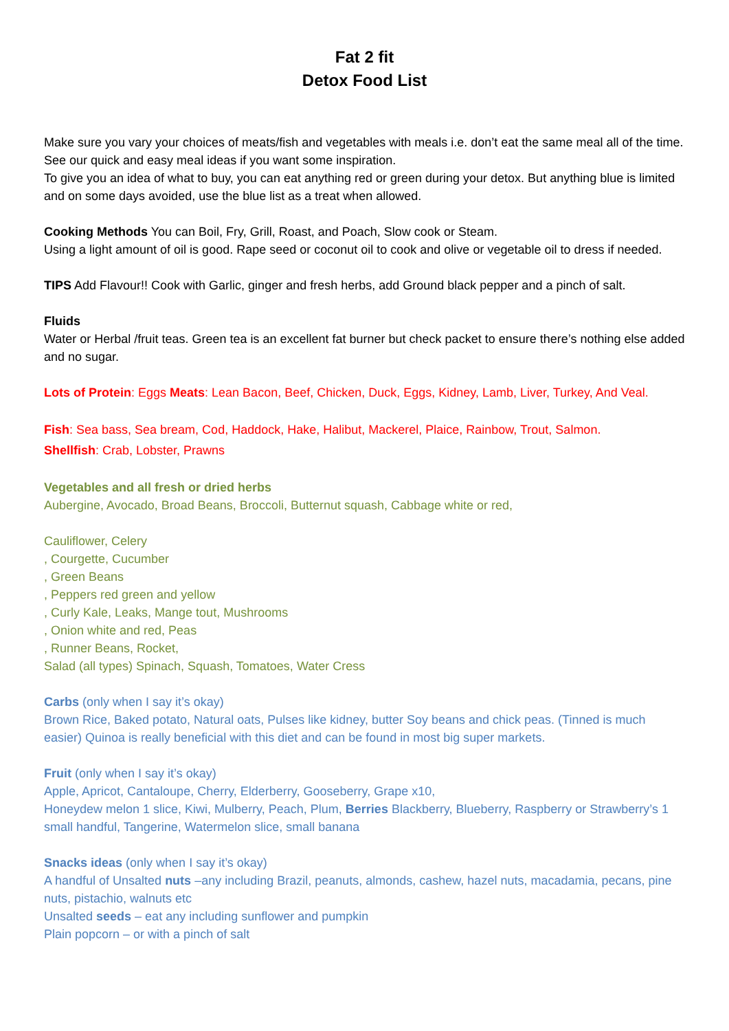Fat 2 fit
Detox Food List
Make sure you vary your choices of meats/fish and vegetables with meals i.e. don’t eat the same meal all of the time. See our quick and easy meal ideas if you want some inspiration.
To give you an idea of what to buy, you can eat anything red or green during your detox. But anything blue is limited and on some days avoided, use the blue list as a treat when allowed.
Cooking Methods You can Boil, Fry, Grill, Roast, and Poach, Slow cook or Steam.
Using a light amount of oil is good. Rape seed or coconut oil to cook and olive or vegetable oil to dress if needed.
TIPS Add Flavour!! Cook with Garlic, ginger and fresh herbs, add Ground black pepper and a pinch of salt.
Fluids
Water or Herbal /fruit teas. Green tea is an excellent fat burner but check packet to ensure there’s nothing else added and no sugar.
Lots of Protein: Eggs Meats: Lean Bacon, Beef, Chicken, Duck, Eggs, Kidney, Lamb, Liver, Turkey, And Veal.
Fish: Sea bass, Sea bream, Cod, Haddock, Hake, Halibut, Mackerel, Plaice, Rainbow, Trout, Salmon.
Shellfish: Crab, Lobster, Prawns
Vegetables and all fresh or dried herbs
Aubergine, Avocado, Broad Beans, Broccoli, Butternut squash, Cabbage white or red,
Cauliflower, Celery
, Courgette, Cucumber
, Green Beans
, Peppers red green and yellow
, Curly Kale, Leaks, Mange tout, Mushrooms
, Onion white and red, Peas
, Runner Beans, Rocket,
Salad (all types) Spinach, Squash, Tomatoes, Water Cress
Carbs (only when I say it’s okay)
Brown Rice, Baked potato, Natural oats, Pulses like kidney, butter Soy beans and chick peas. (Tinned is much easier) Quinoa is really beneficial with this diet and can be found in most big super markets.
Fruit (only when I say it’s okay)
Apple, Apricot, Cantaloupe, Cherry, Elderberry, Gooseberry, Grape x10,
Honeydew melon 1 slice, Kiwi, Mulberry, Peach, Plum, Berries Blackberry, Blueberry, Raspberry or Strawberry’s 1 small handful, Tangerine, Watermelon slice, small banana
Snacks ideas (only when I say it’s okay)
A handful of Unsalted nuts –any including Brazil, peanuts, almonds, cashew, hazel nuts, macadamia, pecans, pine nuts, pistachio, walnuts etc
Unsalted seeds – eat any including sunflower and pumpkin
Plain popcorn – or with a pinch of salt